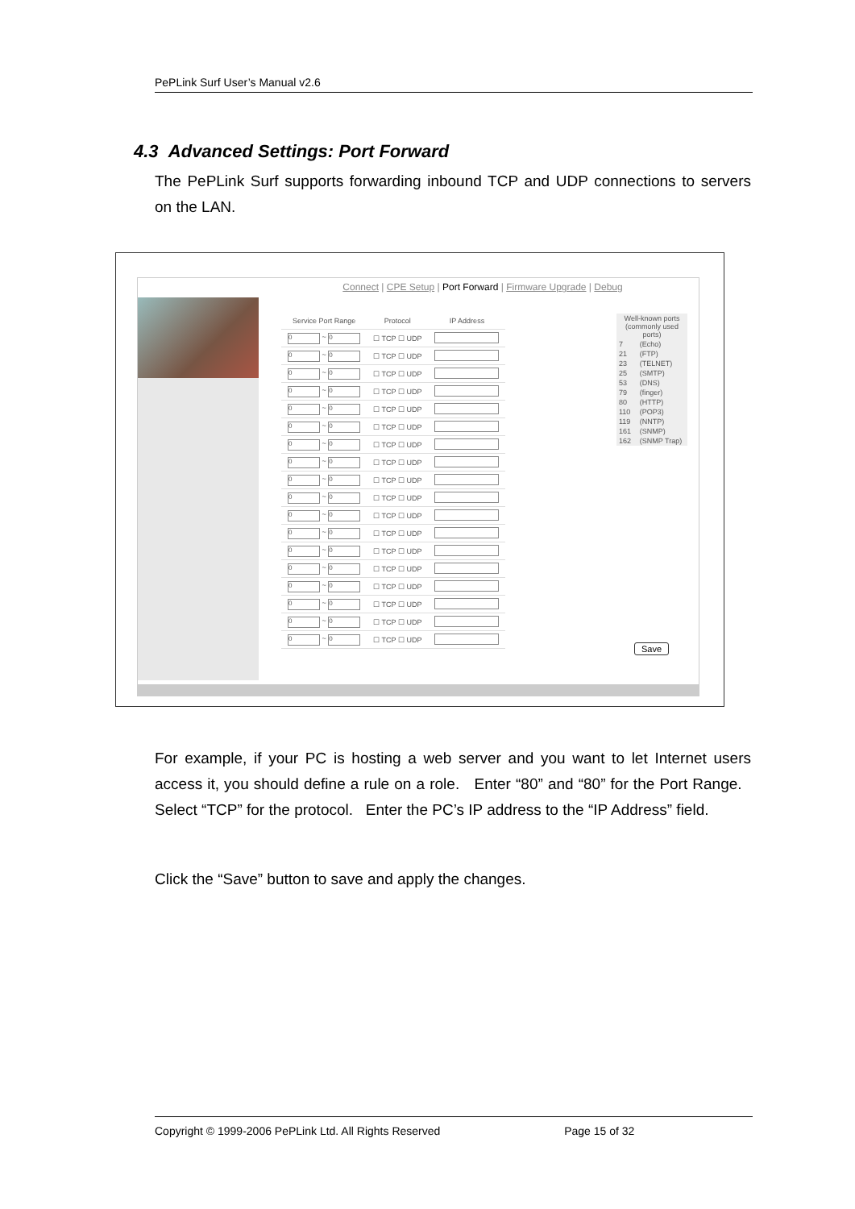PePLink Surf User’s Manual v2.6
4.3 Advanced Settings: Port Forward
The PePLink Surf supports forwarding inbound TCP and UDP connections to servers on the LAN.
Connect | CPE Setup | Port Forward | Firmware Upgrade | Debug
| Service Port Range | Protocol | IP Address |
| --- | --- | --- |
| 0 ~ 0 | ☐ TCP ☐ UDP | |
| 0 ~ 0 | ☐ TCP ☐ UDP | |
| 0 ~ 0 | ☐ TCP ☐ UDP | |
| 0 ~ 0 | ☐ TCP ☐ UDP | |
| 0 ~ 0 | ☐ TCP ☐ UDP | |
| 0 ~ 0 | ☐ TCP ☐ UDP | |
| 0 ~ 0 | ☐ TCP ☐ UDP | |
| 0 ~ 0 | ☐ TCP ☐ UDP | |
| 0 ~ 0 | ☐ TCP ☐ UDP | |
| 0 ~ 0 | ☐ TCP ☐ UDP | |
| 0 ~ 0 | ☐ TCP ☐ UDP | |
| 0 ~ 0 | ☐ TCP ☐ UDP | |
| 0 ~ 0 | ☐ TCP ☐ UDP | |
| 0 ~ 0 | ☐ TCP ☐ UDP | |
| 0 ~ 0 | ☐ TCP ☐ UDP | |
| 0 ~ 0 | ☐ TCP ☐ UDP | |
| 0 ~ 0 | ☐ TCP ☐ UDP | |
| 0 ~ 0 | ☐ TCP ☐ UDP | |
| Well-known ports (commonly used ports) | |
| 7 | (Echo) |
| 21 | (FTP) |
| 23 | (TELNET) |
| 25 | (SMTP) |
| 53 | (DNS) |
| 79 | (finger) |
| 80 | (HTTP) |
| 110 | (POP3) |
| 119 | (NNTP) |
| 161 | (SNMP) |
| 162 | (SNMP Trap) |
Save
For example, if your PC is hosting a web server and you want to let Internet users access it, you should define a rule on a role. Enter “80” and “80” for the Port Range. Select “TCP” for the protocol. Enter the PC’s IP address to the “IP Address” field.
Click the “Save” button to save and apply the changes.
Copyright © 1999-2006 PePLink Ltd. All Rights Reserved Page 15 of 32